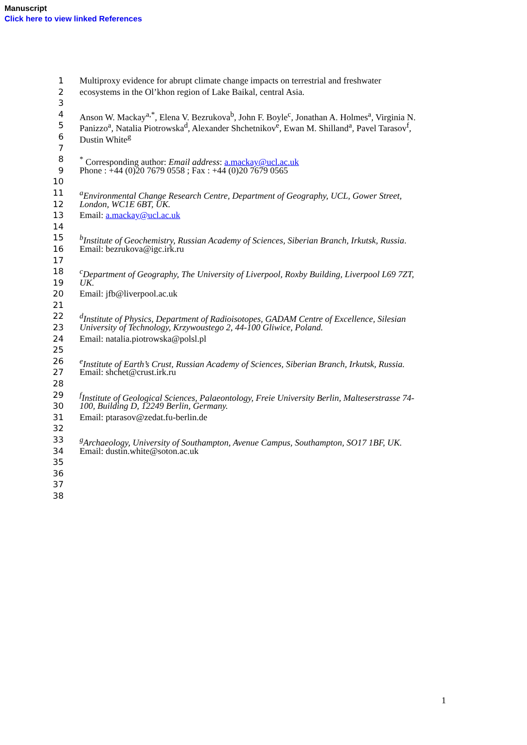Manuscript
Click here to view linked References
1 Multiproxy evidence for abrupt climate change impacts on terrestrial and freshwater
2 ecosystems in the Ol’khon region of Lake Baikal, central Asia.
3
4 Anson W. Mackay<sup>a,*</sup>, Elena V. Bezrukova<sup>b</sup>, John F. Boyle<sup>c</sup>, Jonathan A. Holmes<sup>a</sup>, Virginia N.
5 Panizzo<sup>a</sup>, Natalia Piotrowska<sup>d</sup>, Alexander Shchetnikov<sup>e</sup>, Ewan M. Shilland<sup>a</sup>, Pavel Tarasov<sup>f</sup>,
6 Dustin White<sup>g</sup>
7
8<sup>*</sup> Corresponding author: Email address: a.mackay@ucl.ac.uk
9 Phone : +44 (0)20 7679 0558 ; Fax : +44 (0)20 7679 0565
10
11 <sup>a</sup>Environmental Change Research Centre, Department of Geography, UCL, Gower Street,
12 London, WC1E 6BT, UK.
13 Email: a.mackay@ucl.ac.uk
14
15 <sup>b</sup>Institute of Geochemistry, Russian Academy of Sciences, Siberian Branch, Irkutsk, Russia.
16 Email: bezrukova@igc.irk.ru
17
18 <sup>c</sup>Department of Geography, The University of Liverpool, Roxby Building, Liverpool L69 7ZT,
19 UK.
20 Email: jfb@liverpool.ac.uk
21
22 <sup>d</sup>Institute of Physics, Department of Radioisotopes, GADAM Centre of Excellence, Silesian
23 University of Technology, Krzywoustego 2, 44-100 Gliwice, Poland.
24 Email: natalia.piotrowska@polsl.pl
25
26 <sup>e</sup>Institute of Earth’s Crust, Russian Academy of Sciences, Siberian Branch, Irkutsk, Russia.
27 Email: shchet@crust.irk.ru
28
29 <sup>f</sup>Institute of Geological Sciences, Palaeontology, Freie University Berlin, Malteserstrasse 74-
30 100, Building D, 12249 Berlin, Germany.
31 Email: ptarasov@zedat.fu-berlin.de
32
33 <sup>g</sup>Archaeology, University of Southampton, Avenue Campus, Southampton, SO17 1BF, UK.
34 Email: dustin.white@soton.ac.uk
35
36
37
38
1